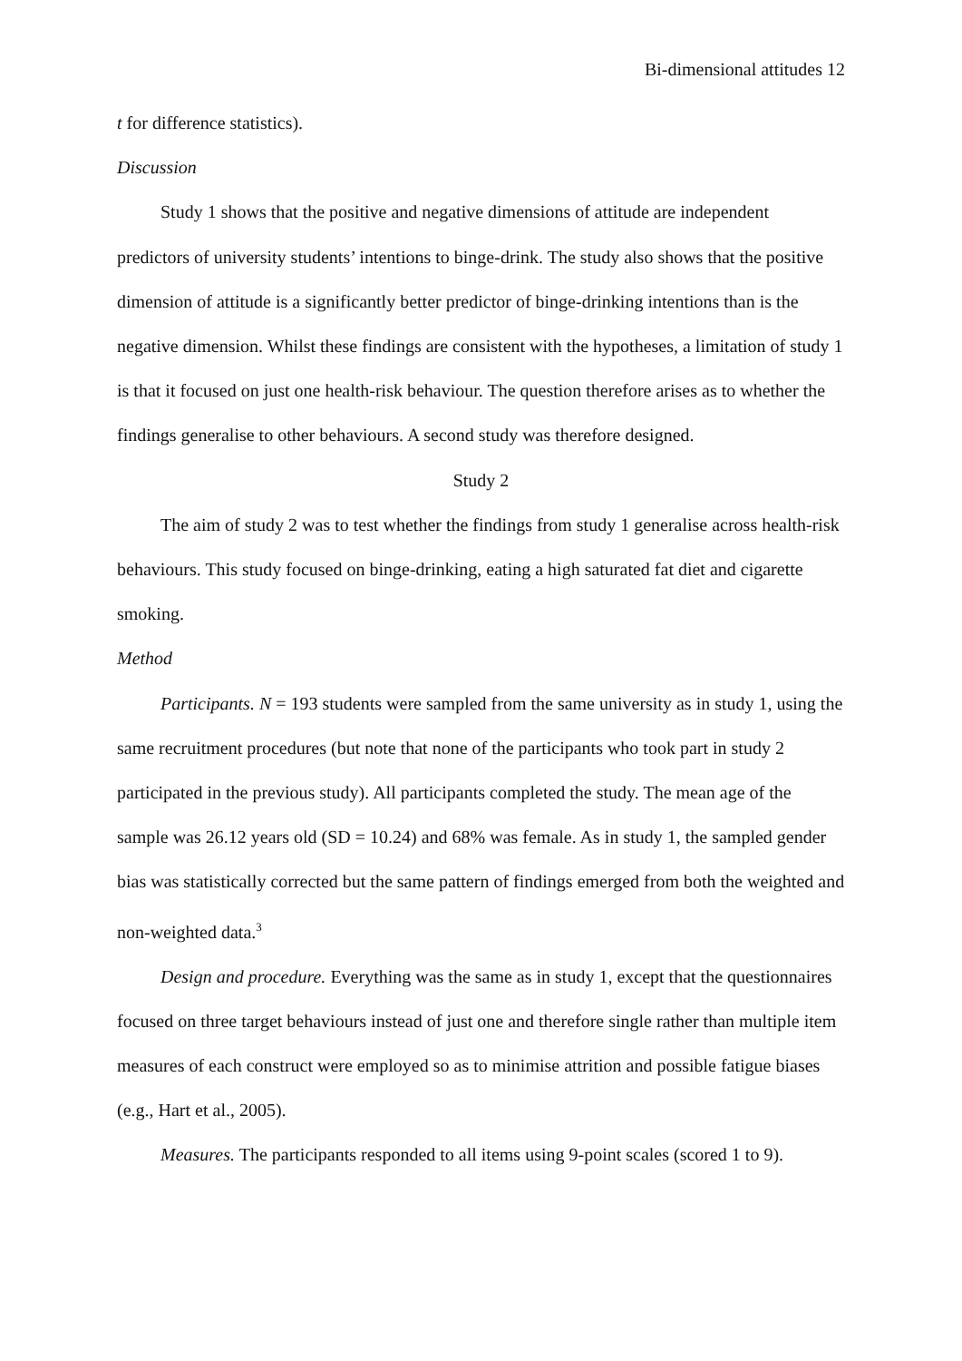Bi-dimensional attitudes 12
t for difference statistics).
Discussion
Study 1 shows that the positive and negative dimensions of attitude are independent predictors of university students’ intentions to binge-drink. The study also shows that the positive dimension of attitude is a significantly better predictor of binge-drinking intentions than is the negative dimension. Whilst these findings are consistent with the hypotheses, a limitation of study 1 is that it focused on just one health-risk behaviour. The question therefore arises as to whether the findings generalise to other behaviours. A second study was therefore designed.
Study 2
The aim of study 2 was to test whether the findings from study 1 generalise across health-risk behaviours. This study focused on binge-drinking, eating a high saturated fat diet and cigarette smoking.
Method
Participants. N = 193 students were sampled from the same university as in study 1, using the same recruitment procedures (but note that none of the participants who took part in study 2 participated in the previous study). All participants completed the study. The mean age of the sample was 26.12 years old (SD = 10.24) and 68% was female. As in study 1, the sampled gender bias was statistically corrected but the same pattern of findings emerged from both the weighted and non-weighted data.<sup>3</sup>
Design and procedure. Everything was the same as in study 1, except that the questionnaires focused on three target behaviours instead of just one and therefore single rather than multiple item measures of each construct were employed so as to minimise attrition and possible fatigue biases (e.g., Hart et al., 2005).
Measures. The participants responded to all items using 9-point scales (scored 1 to 9).